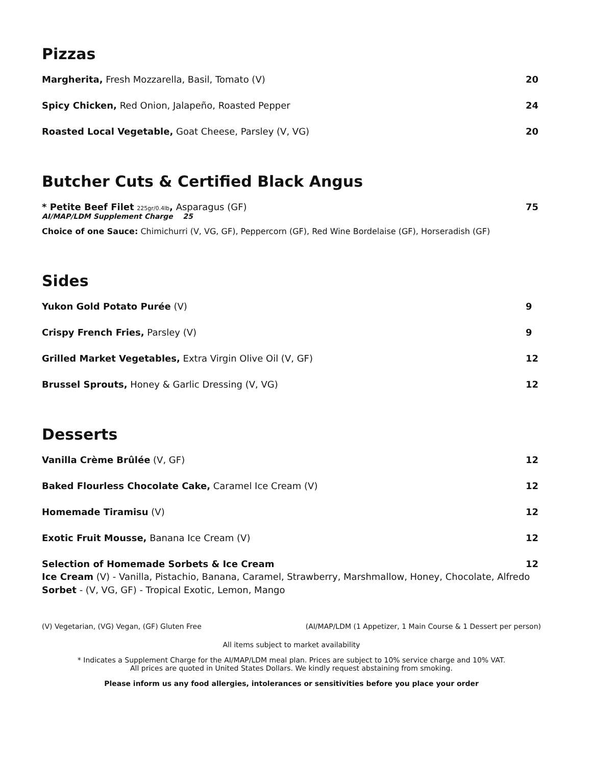Pizzas
Margherita, Fresh Mozzarella, Basil, Tomato (V) 20
Spicy Chicken, Red Onion, Jalapeño, Roasted Pepper 24
Roasted Local Vegetable, Goat Cheese, Parsley (V, VG) 20
Butcher Cuts & Certified Black Angus
* Petite Beef Filet 225gr/0.4lb, Asparagus (GF) 75
AI/MAP/LDM Supplement Charge 25
Choice of one Sauce: Chimichurri (V, VG, GF), Peppercorn (GF), Red Wine Bordelaise (GF), Horseradish (GF)
Sides
Yukon Gold Potato Purée (V) 9
Crispy French Fries, Parsley (V) 9
Grilled Market Vegetables, Extra Virgin Olive Oil (V, GF) 12
Brussel Sprouts, Honey & Garlic Dressing (V, VG) 12
Desserts
Vanilla Crème Brûlée (V, GF) 12
Baked Flourless Chocolate Cake, Caramel Ice Cream (V) 12
Homemade Tiramisu (V) 12
Exotic Fruit Mousse, Banana Ice Cream (V) 12
Selection of Homemade Sorbets & Ice Cream 12
Ice Cream (V) - Vanilla, Pistachio, Banana, Caramel, Strawberry, Marshmallow, Honey, Chocolate, Alfredo
Sorbet - (V, VG, GF) - Tropical Exotic, Lemon, Mango
(V) Vegetarian, (VG) Vegan, (GF) Gluten Free (AI/MAP/LDM (1 Appetizer, 1 Main Course & 1 Dessert per person)
All items subject to market availability
* Indicates a Supplement Charge for the AI/MAP/LDM meal plan. Prices are subject to 10% service charge and 10% VAT.
All prices are quoted in United States Dollars. We kindly request abstaining from smoking.
Please inform us any food allergies, intolerances or sensitivities before you place your order